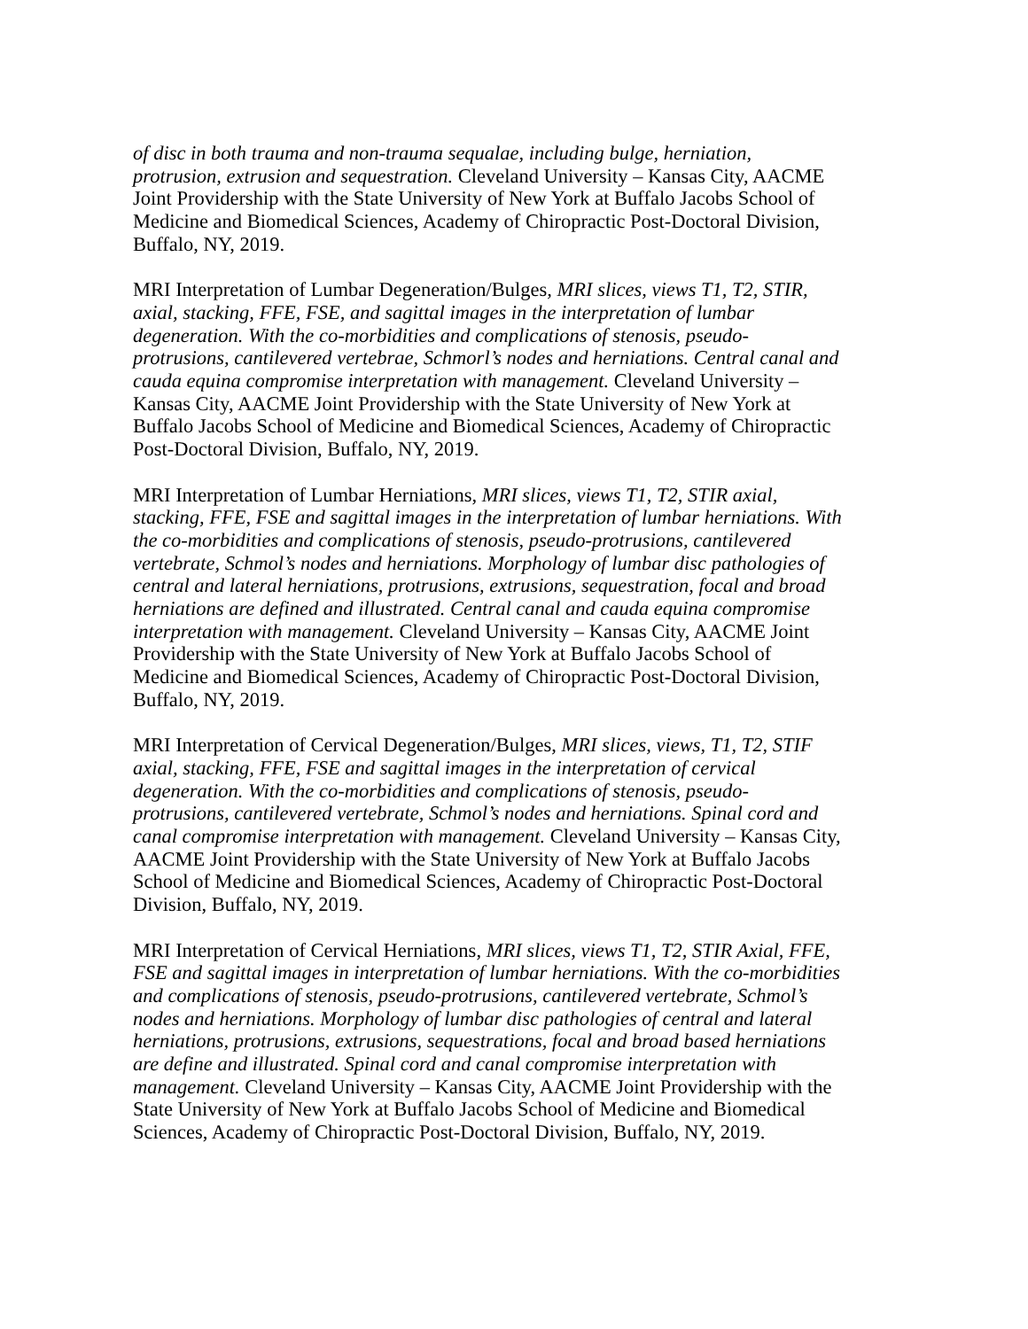of disc in both trauma and non-trauma sequalae, including bulge, herniation, protrusion, extrusion and sequestration. Cleveland University – Kansas City, AACME Joint Providership with the State University of New York at Buffalo Jacobs School of Medicine and Biomedical Sciences, Academy of Chiropractic Post-Doctoral Division, Buffalo, NY, 2019.
MRI Interpretation of Lumbar Degeneration/Bulges, MRI slices, views T1, T2, STIR, axial, stacking, FFE, FSE, and sagittal images in the interpretation of lumbar degeneration. With the co-morbidities and complications of stenosis, pseudo-protrusions, cantilevered vertebrae, Schmorl’s nodes and herniations. Central canal and cauda equina compromise interpretation with management. Cleveland University – Kansas City, AACME Joint Providership with the State University of New York at Buffalo Jacobs School of Medicine and Biomedical Sciences, Academy of Chiropractic Post-Doctoral Division, Buffalo, NY, 2019.
MRI Interpretation of Lumbar Herniations, MRI slices, views T1, T2, STIR axial, stacking, FFE, FSE and sagittal images in the interpretation of lumbar herniations. With the co-morbidities and complications of stenosis, pseudo-protrusions, cantilevered vertebrate, Schmol’s nodes and herniations. Morphology of lumbar disc pathologies of central and lateral herniations, protrusions, extrusions, sequestration, focal and broad herniations are defined and illustrated. Central canal and cauda equina compromise interpretation with management. Cleveland University – Kansas City, AACME Joint Providership with the State University of New York at Buffalo Jacobs School of Medicine and Biomedical Sciences, Academy of Chiropractic Post-Doctoral Division, Buffalo, NY, 2019.
MRI Interpretation of Cervical Degeneration/Bulges, MRI slices, views, T1, T2, STIF axial, stacking, FFE, FSE and sagittal images in the interpretation of cervical degeneration. With the co-morbidities and complications of stenosis, pseudo-protrusions, cantilevered vertebrate, Schmol’s nodes and herniations. Spinal cord and canal compromise interpretation with management. Cleveland University – Kansas City, AACME Joint Providership with the State University of New York at Buffalo Jacobs School of Medicine and Biomedical Sciences, Academy of Chiropractic Post-Doctoral Division, Buffalo, NY, 2019.
MRI Interpretation of Cervical Herniations, MRI slices, views T1, T2, STIR Axial, FFE, FSE and sagittal images in interpretation of lumbar herniations. With the co-morbidities and complications of stenosis, pseudo-protrusions, cantilevered vertebrate, Schmol’s nodes and herniations. Morphology of lumbar disc pathologies of central and lateral herniations, protrusions, extrusions, sequestrations, focal and broad based herniations are define and illustrated. Spinal cord and canal compromise interpretation with management. Cleveland University – Kansas City, AACME Joint Providership with the State University of New York at Buffalo Jacobs School of Medicine and Biomedical Sciences, Academy of Chiropractic Post-Doctoral Division, Buffalo, NY, 2019.